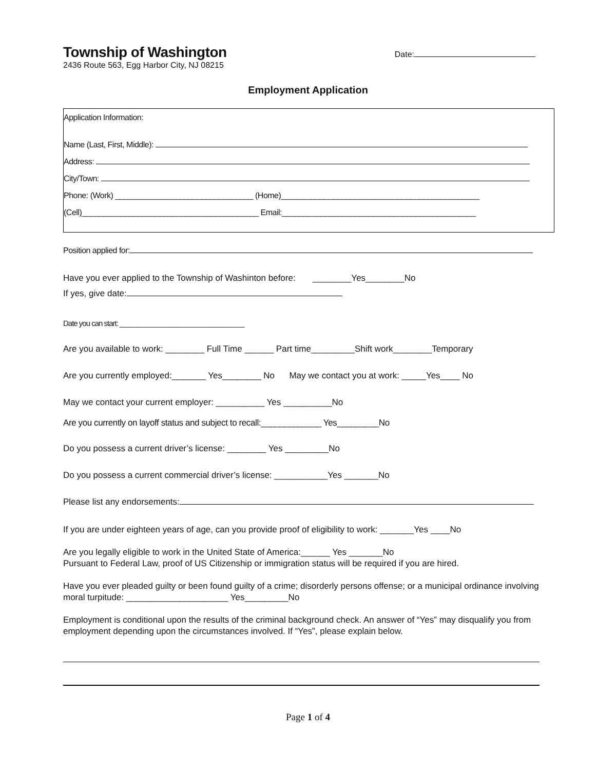Township of Washington
2436 Route 563, Egg Harbor City, NJ 08215
Date:
Employment Application
Application Information:
Name (Last, First, Middle):
Address:
City/Town:
Phone: (Work) ________________________________ (Home)______________________________________________
(Cell)_________________________________________ Email:_____________________________________________
Position applied for:
Have you ever applied to the Township of Washinton before: ________Yes________No
If yes, give date:
Date you can start: _________________________________
Are you available to work: ________ Full Time ______ Part time_________Shift work________Temporary
Are you currently employed:_______ Yes________ No May we contact you at work: _____Yes____ No
May we contact your current employer: __________ Yes __________No
Are you currently on layoff status and subject to recall:_____________ Yes_________No
Do you possess a current driver’s license: ________ Yes _________No
Do you possess a current commercial driver’s license: ___________Yes _______No
Please list any endorsements:
If you are under eighteen years of age, can you provide proof of eligibility to work: _______Yes ____No
Are you legally eligible to work in the United State of America:______ Yes _______No
Pursuant to Federal Law, proof of US Citizenship or immigration status will be required if you are hired.
Have you ever pleaded guilty or been found guilty of a crime; disorderly persons offense; or a municipal ordinance involving moral turpitude: _____________________ Yes_________No
Employment is conditional upon the results of the criminal background check. An answer of “Yes” may disqualify you from employment depending upon the circumstances involved. If “Yes”, please explain below.
Page 1 of 4